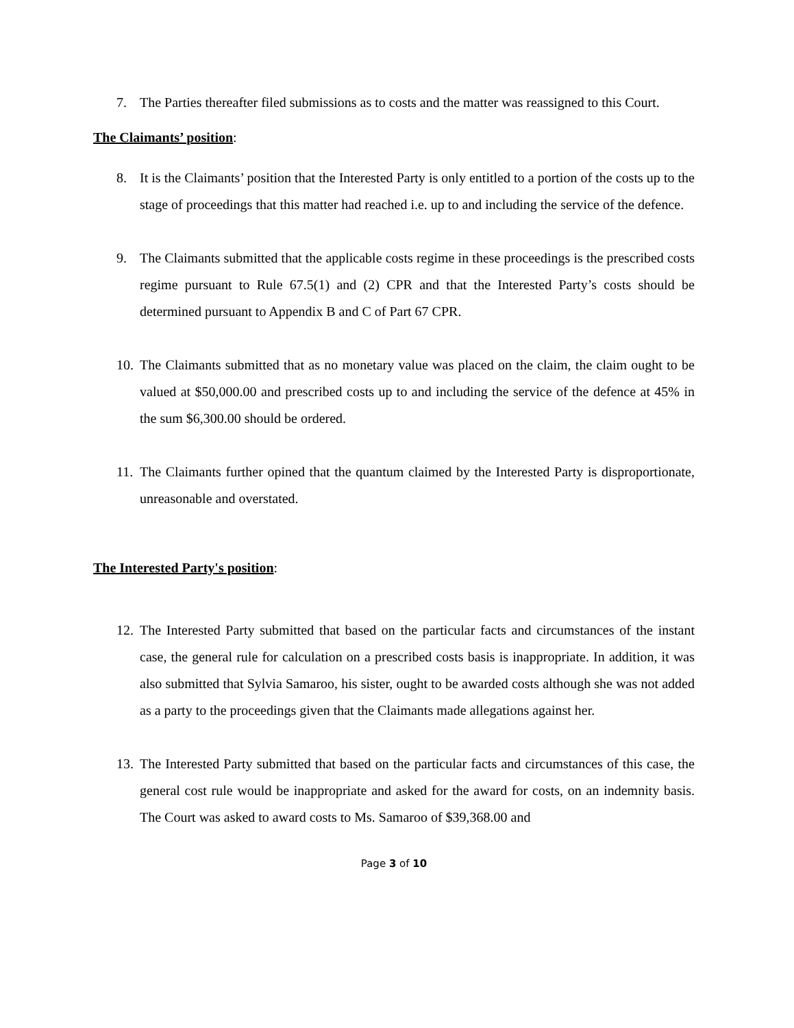7. The Parties thereafter filed submissions as to costs and the matter was reassigned to this Court.
The Claimants’ position:
8. It is the Claimants’ position that the Interested Party is only entitled to a portion of the costs up to the stage of proceedings that this matter had reached i.e. up to and including the service of the defence.
9. The Claimants submitted that the applicable costs regime in these proceedings is the prescribed costs regime pursuant to Rule 67.5(1) and (2) CPR and that the Interested Party’s costs should be determined pursuant to Appendix B and C of Part 67 CPR.
10. The Claimants submitted that as no monetary value was placed on the claim, the claim ought to be valued at $50,000.00 and prescribed costs up to and including the service of the defence at 45% in the sum $6,300.00 should be ordered.
11. The Claimants further opined that the quantum claimed by the Interested Party is disproportionate, unreasonable and overstated.
The Interested Party's position:
12. The Interested Party submitted that based on the particular facts and circumstances of the instant case, the general rule for calculation on a prescribed costs basis is inappropriate. In addition, it was also submitted that Sylvia Samaroo, his sister, ought to be awarded costs although she was not added as a party to the proceedings given that the Claimants made allegations against her.
13. The Interested Party submitted that based on the particular facts and circumstances of this case, the general cost rule would be inappropriate and asked for the award for costs, on an indemnity basis. The Court was asked to award costs to Ms. Samaroo of $39,368.00 and
Page 3 of 10